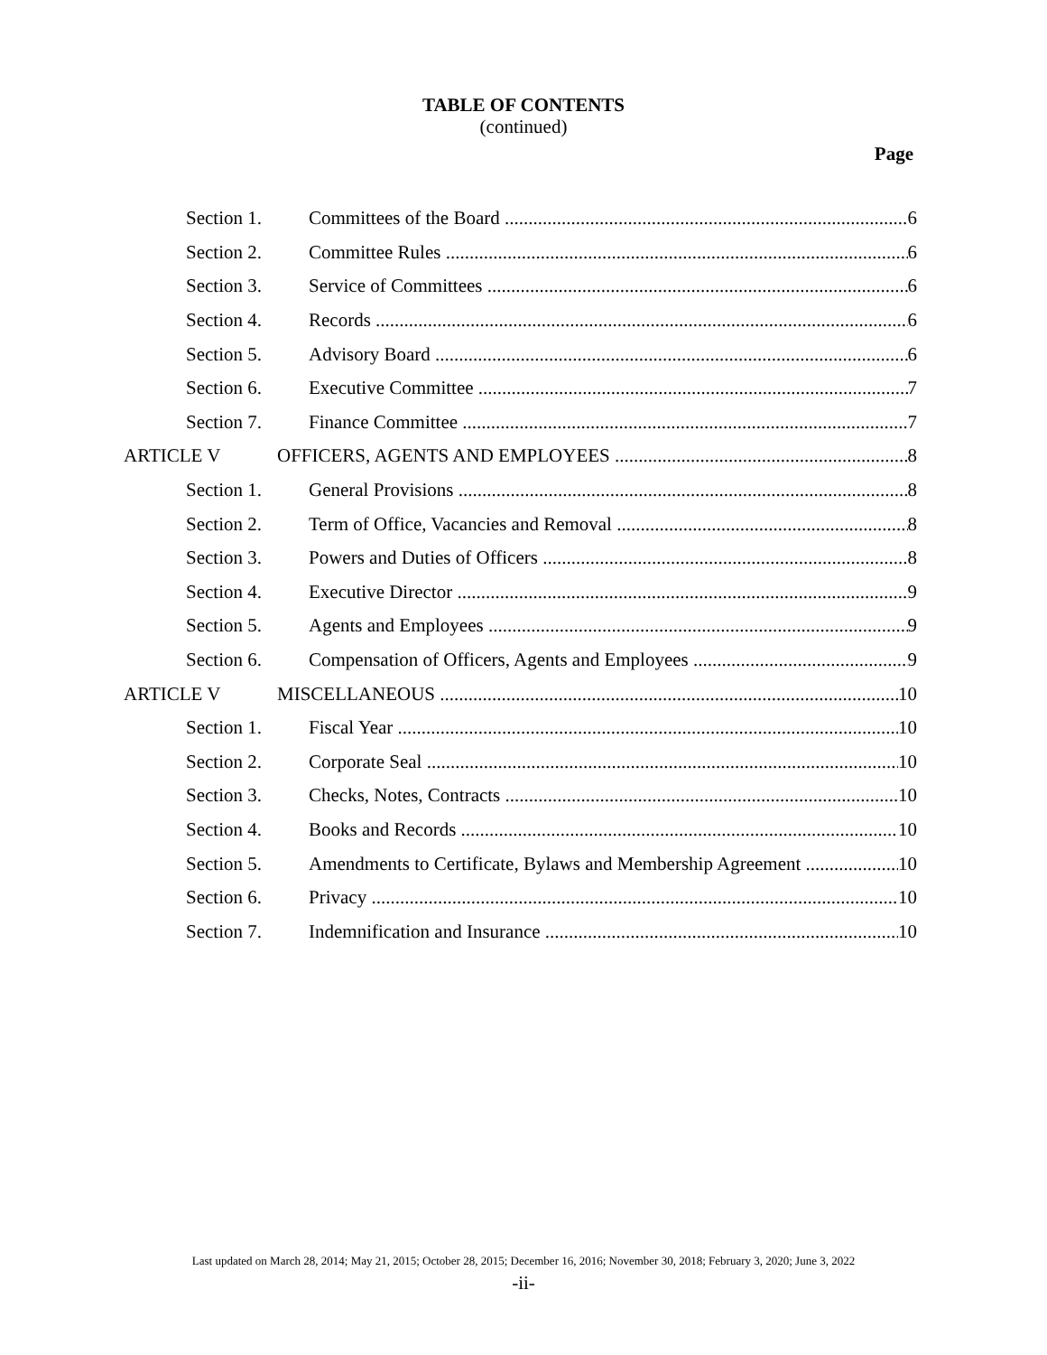TABLE OF CONTENTS
(continued)
Page
Section 1. Committees of the Board 6
Section 2. Committee Rules 6
Section 3. Service of Committees 6
Section 4. Records 6
Section 5. Advisory Board 6
Section 6. Executive Committee 7
Section 7. Finance Committee 7
ARTICLE V OFFICERS, AGENTS AND EMPLOYEES 8
Section 1. General Provisions 8
Section 2. Term of Office, Vacancies and Removal 8
Section 3. Powers and Duties of Officers 8
Section 4. Executive Director 9
Section 5. Agents and Employees 9
Section 6. Compensation of Officers, Agents and Employees 9
ARTICLE V MISCELLANEOUS 10
Section 1. Fiscal Year 10
Section 2. Corporate Seal 10
Section 3. Checks, Notes, Contracts 10
Section 4. Books and Records 10
Section 5. Amendments to Certificate, Bylaws and Membership Agreement 10
Section 6. Privacy 10
Section 7. Indemnification and Insurance 10
Last updated on March 28, 2014; May 21, 2015; October 28, 2015; December 16, 2016; November 30, 2018; February 3, 2020; June 3, 2022
-ii-